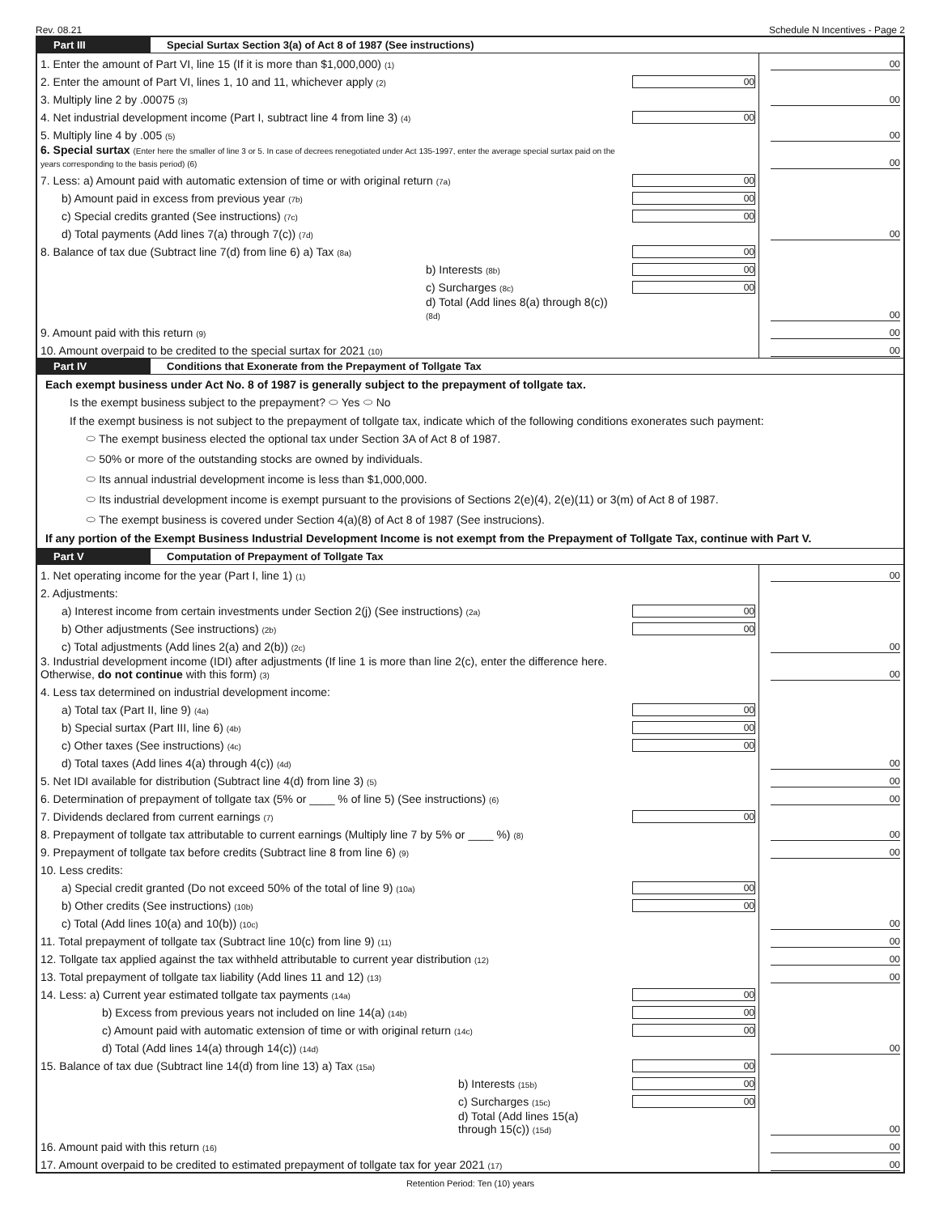Rev. 08.21 Schedule N Incentives - Page 2
Part III Special Surtax Section 3(a) of Act 8 of 1987 (See instructions)
| 1. Enter the amount of Part VI, line 15 (If it is more than $1,000,000) (1) | | 00 |
| 2. Enter the amount of Part VI, lines 1, 10 and 11, whichever apply (2) | 00 | |
| 3. Multiply line 2 by .00075 (3) | | 00 |
| 4. Net industrial development income (Part I, subtract line 4 from line 3) (4) | 00 | |
| 5. Multiply line 4 by .005 (5) | | 00 |
| 6. Special surtax (Enter here the smaller of line 3 or 5. In case of decrees renegotiated under Act 135-1997, enter the average special surtax paid on the years corresponding to the basis period) (6) | | 00 |
| 7. Less: a) Amount paid with automatic extension of time or with original return (7a) | 00 | |
| b) Amount paid in excess from previous year (7b) | 00 | |
| c) Special credits granted (See instructions) (7c) | 00 | |
| d) Total payments (Add lines 7(a) through 7(c)) (7d) | | 00 |
| 8. Balance of tax due (Subtract line 7(d) from line 6) a) Tax (8a) | 00 | |
| b) Interests (8b) | 00 | |
| c) Surcharges (8c) | 00 | |
| d) Total (Add lines 8(a) through 8(c)) (8d) | | 00 |
| 9. Amount paid with this return (9) | | 00 |
| 10. Amount overpaid to be credited to the special surtax for 2021 (10) | | 00 |
Part IV Conditions that Exonerate from the Prepayment of Tollgate Tax
Each exempt business under Act No. 8 of 1987 is generally subject to the prepayment of tollgate tax.
Is the exempt business subject to the prepayment? ⬭ Yes ⬭ No
If the exempt business is not subject to the prepayment of tollgate tax, indicate which of the following conditions exonerates such payment:
⬭ The exempt business elected the optional tax under Section 3A of Act 8 of 1987.
⬭ 50% or more of the outstanding stocks are owned by individuals.
⬭ Its annual industrial development income is less than $1,000,000.
⬭ Its industrial development income is exempt pursuant to the provisions of Sections 2(e)(4), 2(e)(11) or 3(m) of Act 8 of 1987.
⬭ The exempt business is covered under Section 4(a)(8) of Act 8 of 1987 (See instrucions).
If any portion of the Exempt Business Industrial Development Income is not exempt from the Prepayment of Tollgate Tax, continue with Part V.
Part V Computation of Prepayment of Tollgate Tax
| 1. Net operating income for the year (Part I, line 1) (1) | | 00 |
| 2. Adjustments: | | |
| a) Interest income from certain investments under Section 2(j) (See instructions) (2a) | 00 | |
| b) Other adjustments (See instructions) (2b) | 00 | |
| c) Total adjustments (Add lines 2(a) and 2(b)) (2c) | | 00 |
| 3. Industrial development income (IDI) after adjustments (If line 1 is more than line 2(c), enter the difference here. Otherwise, do not continue with this form) (3) | | 00 |
| 4. Less tax determined on industrial development income: | | |
| a) Total tax (Part II, line 9) (4a) | 00 | |
| b) Special surtax (Part III, line 6) (4b) | 00 | |
| c) Other taxes (See instructions) (4c) | 00 | |
| d) Total taxes (Add lines 4(a) through 4(c)) (4d) | | 00 |
| 5. Net IDI available for distribution (Subtract line 4(d) from line 3) (5) | | 00 |
| 6. Determination of prepayment of tollgate tax (5% or ____ % of line 5) (See instructions) (6) | | 00 |
| 7. Dividends declared from current earnings (7) | 00 | |
| 8. Prepayment of tollgate tax attributable to current earnings (Multiply line 7 by 5% or ____ %) (8) | | 00 |
| 9. Prepayment of tollgate tax before credits (Subtract line 8 from line 6) (9) | | 00 |
| 10. Less credits: | | |
| a) Special credit granted (Do not exceed 50% of the total of line 9) (10a) | 00 | |
| b) Other credits (See instructions) (10b) | 00 | |
| c) Total (Add lines 10(a) and 10(b)) (10c) | | 00 |
| 11. Total prepayment of tollgate tax (Subtract line 10(c) from line 9) (11) | | 00 |
| 12. Tollgate tax applied against the tax withheld attributable to current year distribution (12) | | 00 |
| 13. Total prepayment of tollgate tax liability (Add lines 11 and 12) (13) | | 00 |
| 14. Less: a) Current year estimated tollgate tax payments (14a) | 00 | |
| b) Excess from previous years not included on line 14(a) (14b) | 00 | |
| c) Amount paid with automatic extension of time or with original return (14c) | 00 | |
| d) Total (Add lines 14(a) through 14(c)) (14d) | | 00 |
| 15. Balance of tax due (Subtract line 14(d) from line 13) a) Tax (15a) | 00 | |
| b) Interests (15b) | 00 | |
| c) Surcharges (15c) | 00 | |
| d) Total (Add lines 15(a) through 15(c)) (15d) | | 00 |
| 16. Amount paid with this return (16) | | 00 |
| 17. Amount overpaid to be credited to estimated prepayment of tollgate tax for year 2021 (17) | | 00 |
Retention Period: Ten (10) years